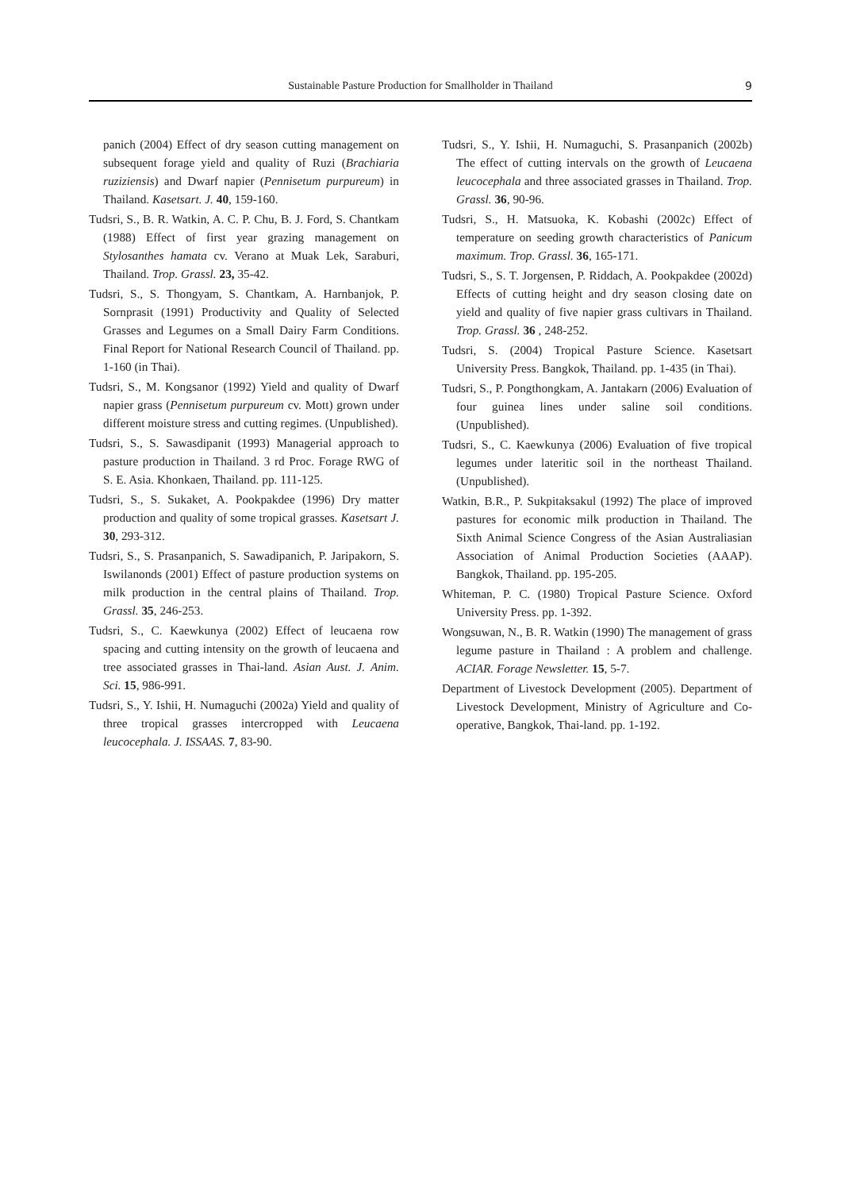Sustainable Pasture Production for Smallholder in Thailand 9
panich (2004) Effect of dry season cutting management on subsequent forage yield and quality of Ruzi (Brachiaria ruziziensis) and Dwarf napier (Pennisetum purpureum) in Thailand. Kasetsart. J. 40, 159-160.
Tudsri, S., B. R. Watkin, A. C. P. Chu, B. J. Ford, S. Chantkam (1988) Effect of first year grazing management on Stylosanthes hamata cv. Verano at Muak Lek, Saraburi, Thailand. Trop. Grassl. 23, 35-42.
Tudsri, S., S. Thongyam, S. Chantkam, A. Harnbanjok, P. Sornprasit (1991) Productivity and Quality of Selected Grasses and Legumes on a Small Dairy Farm Conditions. Final Report for National Research Council of Thailand. pp. 1-160 (in Thai).
Tudsri, S., M. Kongsanor (1992) Yield and quality of Dwarf napier grass (Pennisetum purpureum cv. Mott) grown under different moisture stress and cutting regimes. (Unpublished).
Tudsri, S., S. Sawasdipanit (1993) Managerial approach to pasture production in Thailand. 3 rd Proc. Forage RWG of S. E. Asia. Khonkaen, Thailand. pp. 111-125.
Tudsri, S., S. Sukaket, A. Pookpakdee (1996) Dry matter production and quality of some tropical grasses. Kasetsart J. 30, 293-312.
Tudsri, S., S. Prasanpanich, S. Sawadipanich, P. Jaripakorn, S. Iswilanonds (2001) Effect of pasture production systems on milk production in the central plains of Thailand. Trop. Grassl. 35, 246-253.
Tudsri, S., C. Kaewkunya (2002) Effect of leucaena row spacing and cutting intensity on the growth of leucaena and tree associated grasses in Thai-land. Asian Aust. J. Anim. Sci. 15, 986-991.
Tudsri, S., Y. Ishii, H. Numaguchi (2002a) Yield and quality of three tropical grasses intercropped with Leucaena leucocephala. J. ISSAAS. 7, 83-90.
Tudsri, S., Y. Ishii, H. Numaguchi, S. Prasanpanich (2002b) The effect of cutting intervals on the growth of Leucaena leucocephala and three associated grasses in Thailand. Trop. Grassl. 36, 90-96.
Tudsri, S., H. Matsuoka, K. Kobashi (2002c) Effect of temperature on seeding growth characteristics of Panicum maximum. Trop. Grassl. 36, 165-171.
Tudsri, S., S. T. Jorgensen, P. Riddach, A. Pookpakdee (2002d) Effects of cutting height and dry season closing date on yield and quality of five napier grass cultivars in Thailand. Trop. Grassl. 36 , 248-252.
Tudsri, S. (2004) Tropical Pasture Science. Kasetsart University Press. Bangkok, Thailand. pp. 1-435 (in Thai).
Tudsri, S., P. Pongthongkam, A. Jantakarn (2006) Evaluation of four guinea lines under saline soil conditions. (Unpublished).
Tudsri, S., C. Kaewkunya (2006) Evaluation of five tropical legumes under lateritic soil in the northeast Thailand. (Unpublished).
Watkin, B.R., P. Sukpitaksakul (1992) The place of improved pastures for economic milk production in Thailand. The Sixth Animal Science Congress of the Asian Australiasian Association of Animal Production Societies (AAAP). Bangkok, Thailand. pp. 195-205.
Whiteman, P. C. (1980) Tropical Pasture Science. Oxford University Press. pp. 1-392.
Wongsuwan, N., B. R. Watkin (1990) The management of grass legume pasture in Thailand : A problem and challenge. ACIAR. Forage Newsletter. 15, 5-7.
Department of Livestock Development (2005). Department of Livestock Development, Ministry of Agriculture and Co-operative, Bangkok, Thai-land. pp. 1-192.